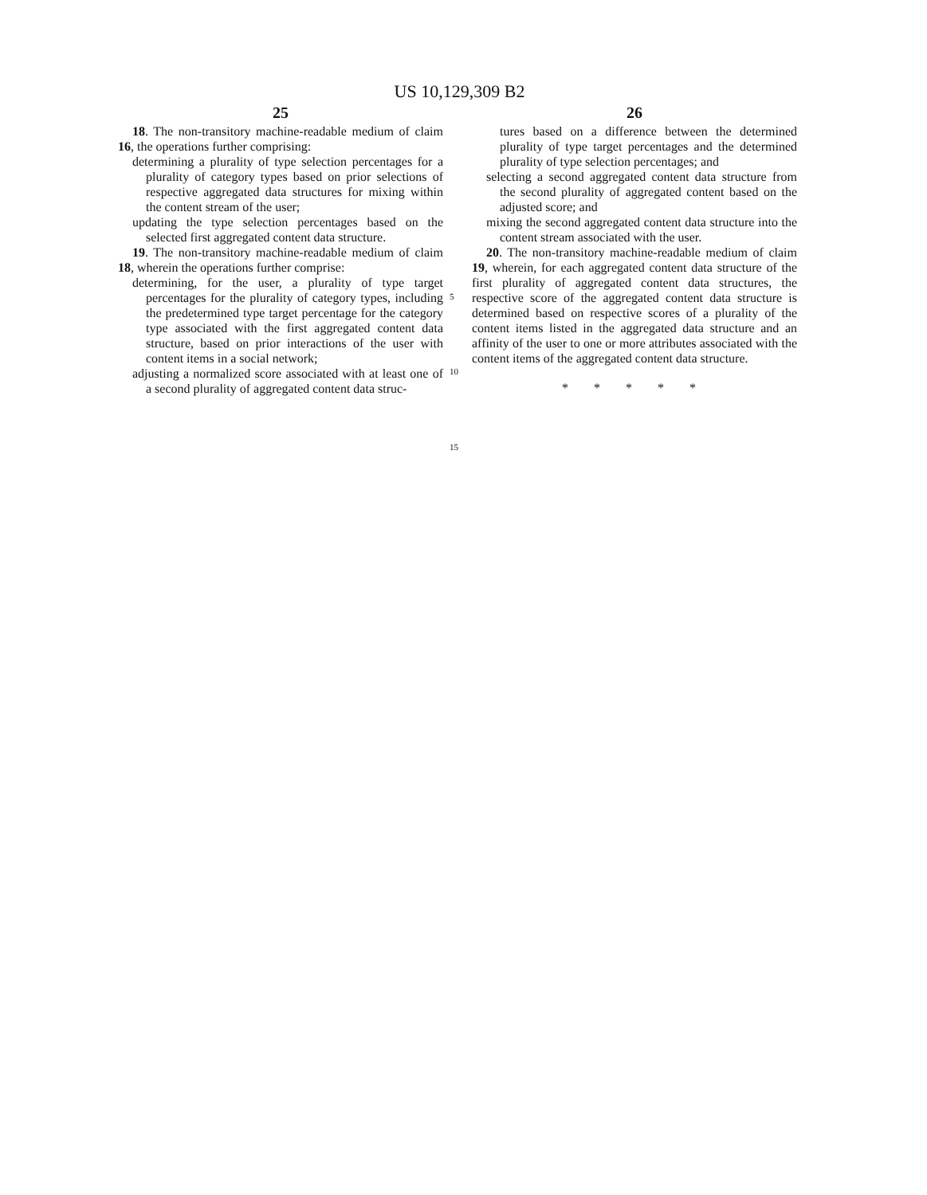US 10,129,309 B2
25
18. The non-transitory machine-readable medium of claim 16, the operations further comprising:
determining a plurality of type selection percentages for a plurality of category types based on prior selections of respective aggregated data structures for mixing within the content stream of the user;
updating the type selection percentages based on the selected first aggregated content data structure.
19. The non-transitory machine-readable medium of claim 18, wherein the operations further comprise:
determining, for the user, a plurality of type target percentages for the plurality of category types, including the predetermined type target percentage for the category type associated with the first aggregated content data structure, based on prior interactions of the user with content items in a social network;
adjusting a normalized score associated with at least one of a second plurality of aggregated content data struc-
5
10
15
26
tures based on a difference between the determined plurality of type target percentages and the determined plurality of type selection percentages; and
selecting a second aggregated content data structure from the second plurality of aggregated content based on the adjusted score; and
mixing the second aggregated content data structure into the content stream associated with the user.
20. The non-transitory machine-readable medium of claim 19, wherein, for each aggregated content data structure of the first plurality of aggregated content data structures, the respective score of the aggregated content data structure is determined based on respective scores of a plurality of the content items listed in the aggregated data structure and an affinity of the user to one or more attributes associated with the content items of the aggregated content data structure.
* * * * *